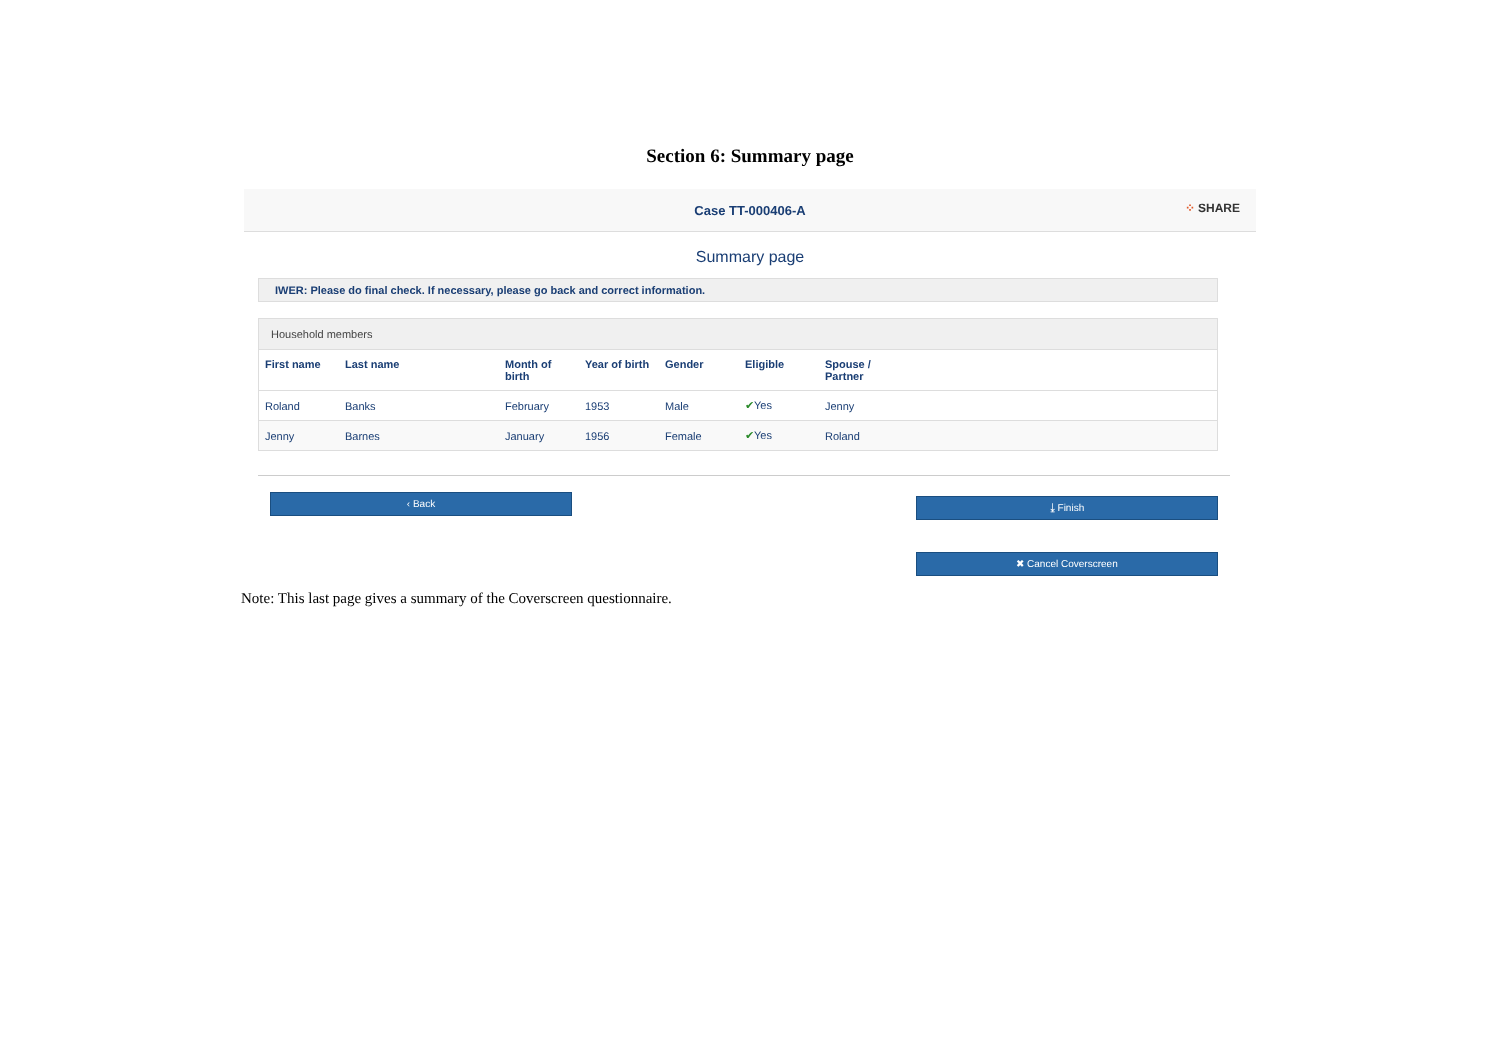Section 6: Summary page
Case TT-000406-A
⁘ SHARE
Summary page
IWER: Please do final check. If necessary, please go back and correct information.
Household members
| First name | Last name | Month of birth | Year of birth | Gender | Eligible | Spouse / Partner | |
| --- | --- | --- | --- | --- | --- | --- | --- |
| Roland | Banks | February | 1953 | Male | ✔ Yes | Jenny | |
| Jenny | Barnes | January | 1956 | Female | ✔ Yes | Roland | |
‹ Back
⤓ Finish
✖ Cancel Coverscreen
Note: This last page gives a summary of the Coverscreen questionnaire.